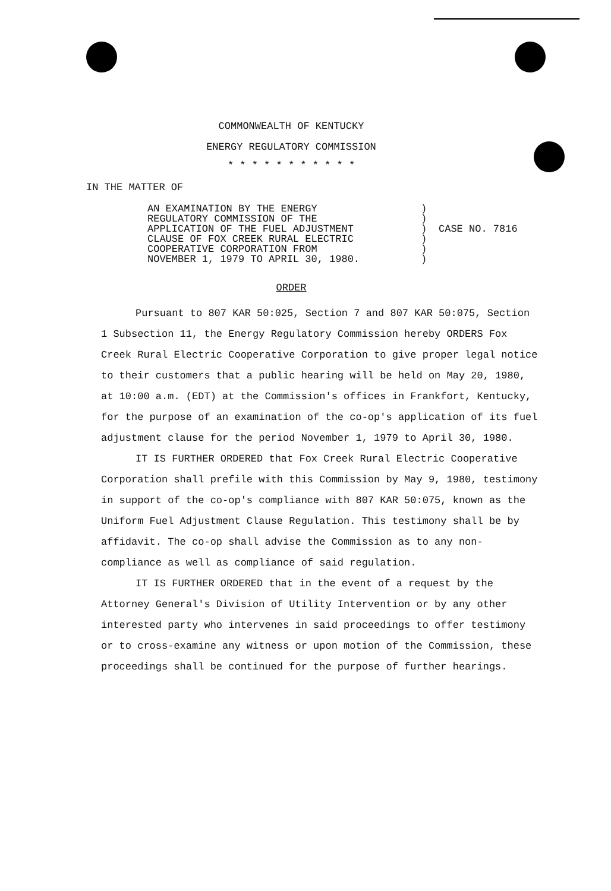COMMONWEALTH OF KENTUCKY
ENERGY REGULATORY COMMISSION
* * * * * * * * * * *
IN THE MATTER OF
AN EXAMINATION BY THE ENERGY
REGULATORY COMMISSION OF THE
APPLICATION OF THE FUEL ADJUSTMENT
CLAUSE OF FOX CREEK RURAL ELECTRIC
COOPERATIVE CORPORATION FROM
NOVEMBER 1, 1979 TO APRIL 30, 1980.
)
)
)
)
)
)
CASE NO. 7816
ORDER
Pursuant to 807 KAR 50:025, Section 7 and 807 KAR 50:075, Section 1 Subsection 11, the Energy Regulatory Commission hereby ORDERS Fox Creek Rural Electric Cooperative Corporation to give proper legal notice to their customers that a public hearing will be held on May 20, 1980, at 10:00 a.m. (EDT) at the Commission's offices in Frankfort, Kentucky, for the purpose of an examination of the co-op's application of its fuel adjustment clause for the period November 1, 1979 to April 30, 1980.
IT IS FURTHER ORDERED that Fox Creek Rural Electric Cooperative Corporation shall prefile with this Commission by May 9, 1980, testimony in support of the co-op's compliance with 807 KAR 50:075, known as the Uniform Fuel Adjustment Clause Regulation. This testimony shall be by affidavit. The co-op shall advise the Commission as to any non-compliance as well as compliance of said regulation.
IT IS FURTHER ORDERED that in the event of a request by the Attorney General's Division of Utility Intervention or by any other interested party who intervenes in said proceedings to offer testimony or to cross-examine any witness or upon motion of the Commission, these proceedings shall be continued for the purpose of further hearings.